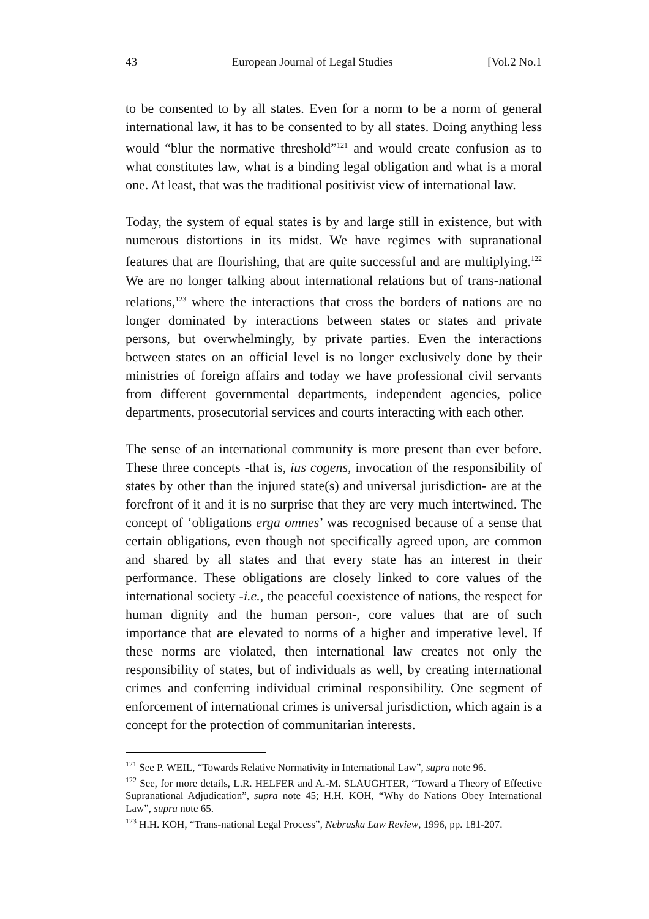43 European Journal of Legal Studies [Vol.2 No.1
to be consented to by all states. Even for a norm to be a norm of general international law, it has to be consented to by all states. Doing anything less would “blur the normative threshold”<sup>121</sup> and would create confusion as to what constitutes law, what is a binding legal obligation and what is a moral one. At least, that was the traditional positivist view of international law.
Today, the system of equal states is by and large still in existence, but with numerous distortions in its midst. We have regimes with supranational features that are flourishing, that are quite successful and are multiplying.<sup>122</sup> We are no longer talking about international relations but of trans-national relations,<sup>123</sup> where the interactions that cross the borders of nations are no longer dominated by interactions between states or states and private persons, but overwhelmingly, by private parties. Even the interactions between states on an official level is no longer exclusively done by their ministries of foreign affairs and today we have professional civil servants from different governmental departments, independent agencies, police departments, prosecutorial services and courts interacting with each other.
The sense of an international community is more present than ever before. These three concepts -that is, ius cogens, invocation of the responsibility of states by other than the injured state(s) and universal jurisdiction- are at the forefront of it and it is no surprise that they are very much intertwined. The concept of ‘obligations erga omnes’ was recognised because of a sense that certain obligations, even though not specifically agreed upon, are common and shared by all states and that every state has an interest in their performance. These obligations are closely linked to core values of the international society -i.e., the peaceful coexistence of nations, the respect for human dignity and the human person-, core values that are of such importance that are elevated to norms of a higher and imperative level. If these norms are violated, then international law creates not only the responsibility of states, but of individuals as well, by creating international crimes and conferring individual criminal responsibility. One segment of enforcement of international crimes is universal jurisdiction, which again is a concept for the protection of communitarian interests.
<sup>121</sup> See P. WEIL, “Towards Relative Normativity in International Law”, supra note 96.
<sup>122</sup> See, for more details, L.R. HELFER and A.-M. SLAUGHTER, “Toward a Theory of Effective Supranational Adjudication”, supra note 45; H.H. KOH, “Why do Nations Obey International Law”, supra note 65.
<sup>123</sup> H.H. KOH, “Trans-national Legal Process”, Nebraska Law Review, 1996, pp. 181-207.